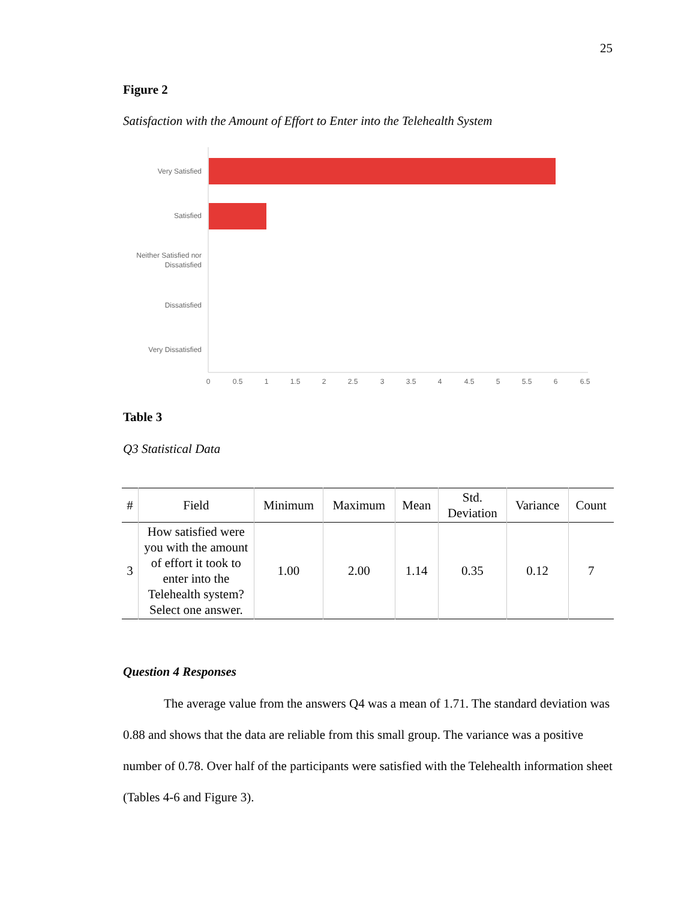25
Figure 2
Satisfaction with the Amount of Effort to Enter into the Telehealth System
Very Satisfied
Satisfied
Neither Satisfied nor
Dissatisfied
Dissatisfied
Very Dissatisfied
0
0.5
1
1.5
2
2.5
3
3.5
4
4.5
5
5.5
6
6.5
Table 3
Q3 Statistical Data
| # | Field | Minimum | Maximum | Mean | Std. Deviation | Variance | Count |
| --- | --- | --- | --- | --- | --- | --- | --- |
| 3 | How satisfied were you with the amount of effort it took to enter into the Telehealth system? Select one answer. | 1.00 | 2.00 | 1.14 | 0.35 | 0.12 | 7 |
Question 4 Responses
The average value from the answers Q4 was a mean of 1.71. The standard deviation was 0.88 and shows that the data are reliable from this small group. The variance was a positive number of 0.78. Over half of the participants were satisfied with the Telehealth information sheet (Tables 4-6 and Figure 3).